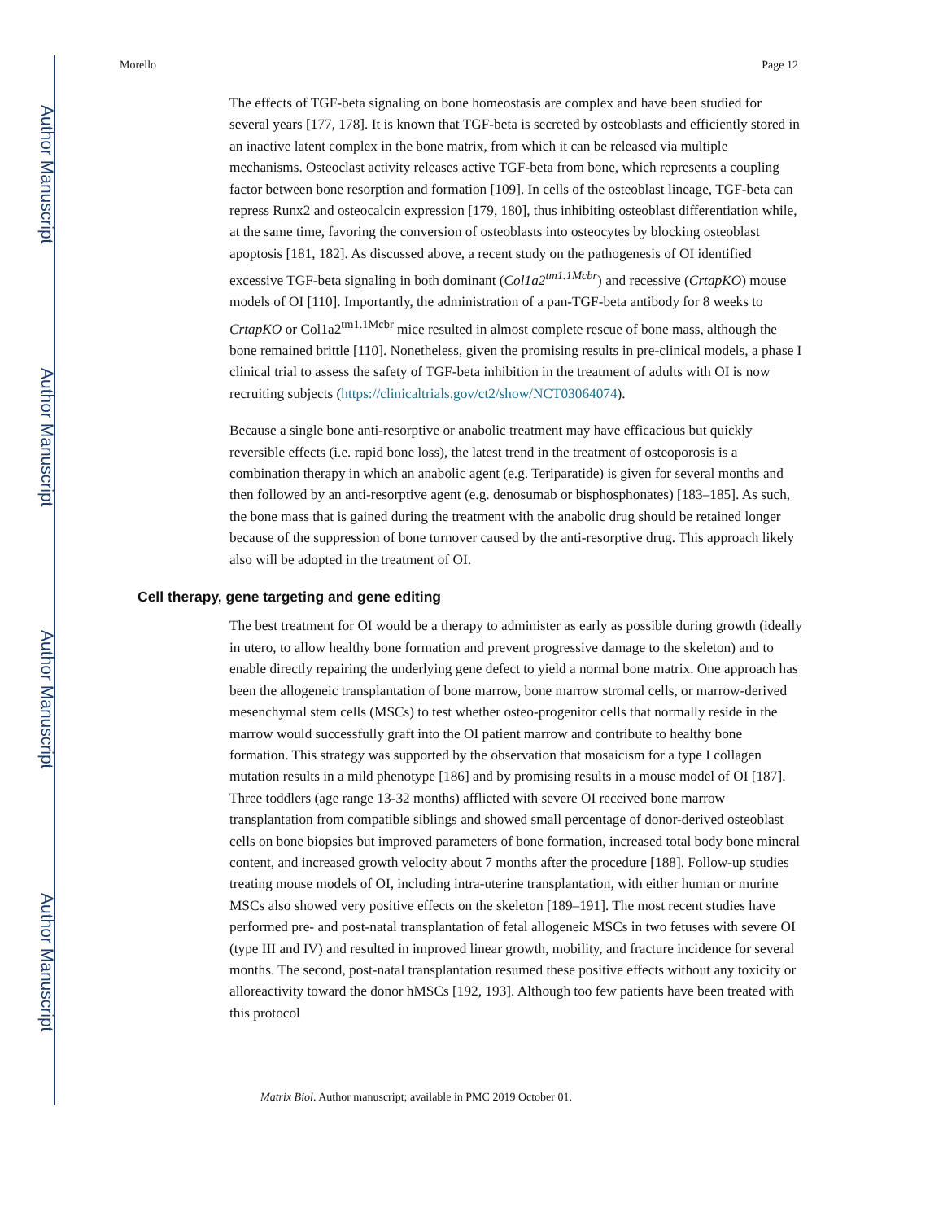Author Manuscript
Author Manuscript
Author Manuscript
Author Manuscript
Morello Page 12
The effects of TGF-beta signaling on bone homeostasis are complex and have been studied for several years [177, 178]. It is known that TGF-beta is secreted by osteoblasts and efficiently stored in an inactive latent complex in the bone matrix, from which it can be released via multiple mechanisms. Osteoclast activity releases active TGF-beta from bone, which represents a coupling factor between bone resorption and formation [109]. In cells of the osteoblast lineage, TGF-beta can repress Runx2 and osteocalcin expression [179, 180], thus inhibiting osteoblast differentiation while, at the same time, favoring the conversion of osteoblasts into osteocytes by blocking osteoblast apoptosis [181, 182]. As discussed above, a recent study on the pathogenesis of OI identified excessive TGF-beta signaling in both dominant (Col1a2<sup>tm1.1Mcbr</sup>) and recessive (CrtapKO) mouse models of OI [110]. Importantly, the administration of a pan-TGF-beta antibody for 8 weeks to CrtapKO or Col1a2<sup>tm1.1Mcbr</sup> mice resulted in almost complete rescue of bone mass, although the bone remained brittle [110]. Nonetheless, given the promising results in pre-clinical models, a phase I clinical trial to assess the safety of TGF-beta inhibition in the treatment of adults with OI is now recruiting subjects (https://clinicaltrials.gov/ct2/show/NCT03064074).
Because a single bone anti-resorptive or anabolic treatment may have efficacious but quickly reversible effects (i.e. rapid bone loss), the latest trend in the treatment of osteoporosis is a combination therapy in which an anabolic agent (e.g. Teriparatide) is given for several months and then followed by an anti-resorptive agent (e.g. denosumab or bisphosphonates) [183–185]. As such, the bone mass that is gained during the treatment with the anabolic drug should be retained longer because of the suppression of bone turnover caused by the anti-resorptive drug. This approach likely also will be adopted in the treatment of OI.
Cell therapy, gene targeting and gene editing
The best treatment for OI would be a therapy to administer as early as possible during growth (ideally in utero, to allow healthy bone formation and prevent progressive damage to the skeleton) and to enable directly repairing the underlying gene defect to yield a normal bone matrix. One approach has been the allogeneic transplantation of bone marrow, bone marrow stromal cells, or marrow-derived mesenchymal stem cells (MSCs) to test whether osteo-progenitor cells that normally reside in the marrow would successfully graft into the OI patient marrow and contribute to healthy bone formation. This strategy was supported by the observation that mosaicism for a type I collagen mutation results in a mild phenotype [186] and by promising results in a mouse model of OI [187]. Three toddlers (age range 13-32 months) afflicted with severe OI received bone marrow transplantation from compatible siblings and showed small percentage of donor-derived osteoblast cells on bone biopsies but improved parameters of bone formation, increased total body bone mineral content, and increased growth velocity about 7 months after the procedure [188]. Follow-up studies treating mouse models of OI, including intra-uterine transplantation, with either human or murine MSCs also showed very positive effects on the skeleton [189–191]. The most recent studies have performed pre- and post-natal transplantation of fetal allogeneic MSCs in two fetuses with severe OI (type III and IV) and resulted in improved linear growth, mobility, and fracture incidence for several months. The second, post-natal transplantation resumed these positive effects without any toxicity or alloreactivity toward the donor hMSCs [192, 193]. Although too few patients have been treated with this protocol
Matrix Biol. Author manuscript; available in PMC 2019 October 01.